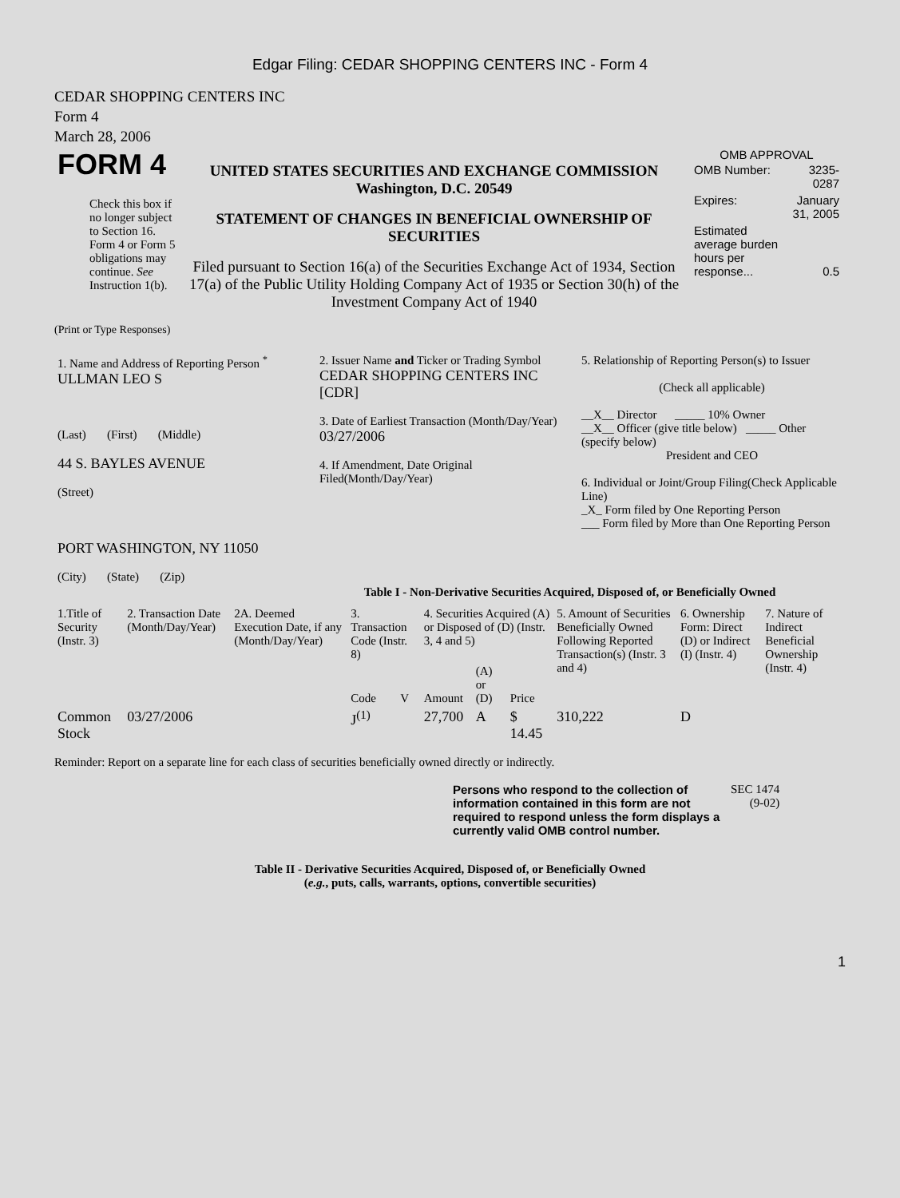Edgar Filing: CEDAR SHOPPING CENTERS INC - Form 4
CEDAR SHOPPING CENTERS INC
Form 4
March 28, 2006
| FORM 4 Check this box if no longer subject to Section 16. Form 4 or Form 5 obligations may continue. See Instruction 1(b). | UNITED STATES SECURITIES AND EXCHANGE COMMISSION Washington, D.C. 20549 STATEMENT OF CHANGES IN BENEFICIAL OWNERSHIP OF SECURITIES Filed pursuant to Section 16(a) of the Securities Exchange Act of 1934, Section 17(a) of the Public Utility Holding Company Act of 1935 or Section 30(h) of the Investment Company Act of 1940 | OMB APPROVAL / OMB Number: / 3235-0287 / / Expires: / January 31, 2005 / / Estimated average burden hours per response... / 0.5 / |
(Print or Type Responses)
| 1. Name and Address of Reporting Person <sup>*</sup> ULLMAN LEO S (Last) (First) (Middle) 44 S. BAYLES AVENUE (Street) PORT WASHINGTON, NY 11050 (City) (State) (Zip) | 2. Issuer Name and Ticker or Trading Symbol CEDAR SHOPPING CENTERS INC [CDR] 3. Date of Earliest Transaction (Month/Day/Year) 03/27/2006 4. If Amendment, Date Original Filed(Month/Day/Year) | 5. Relationship of Reporting Person(s) to Issuer (Check all applicable) __X__ Director _____ 10% Owner __X__ Officer (give title below) _____ Other (specify below) President and CEO 6. Individual or Joint/Group Filing(Check Applicable Line) _X_ Form filed by One Reporting Person ___ Form filed by More than One Reporting Person |
Table I - Non-Derivative Securities Acquired, Disposed of, or Beneficially Owned
| 1.Title of Security (Instr. 3) | 2. Transaction Date (Month/Day/Year) | 2A. Deemed Execution Date, if any (Month/Day/Year) | 3. Transaction Code (Instr. 8) | | 4. Securities Acquired (A) or Disposed of (D) (Instr. 3, 4 and 5) | | | 5. Amount of Securities Beneficially Owned Following Reported Transaction(s) (Instr. 3 and 4) | 6. Ownership Form: Direct (D) or Indirect (I) (Instr. 4) | 7. Nature of Indirect Beneficial Ownership (Instr. 4) |
| --- | --- | --- | --- | --- | --- | --- | --- | --- | --- | --- |
| | | | Code | V | Amount | (A) or (D) | Price | | | |
| Common Stock | 03/27/2006 | | J<sup>(1)</sup> | | 27,700 | A | $ 14.45 | 310,222 | D | |
Reminder: Report on a separate line for each class of securities beneficially owned directly or indirectly.
| Persons who respond to the collection of information contained in this form are not required to respond unless the form displays a currently valid OMB control number. | SEC 1474 (9-02) |
Table II - Derivative Securities Acquired, Disposed of, or Beneficially Owned
(e.g., puts, calls, warrants, options, convertible securities)
1